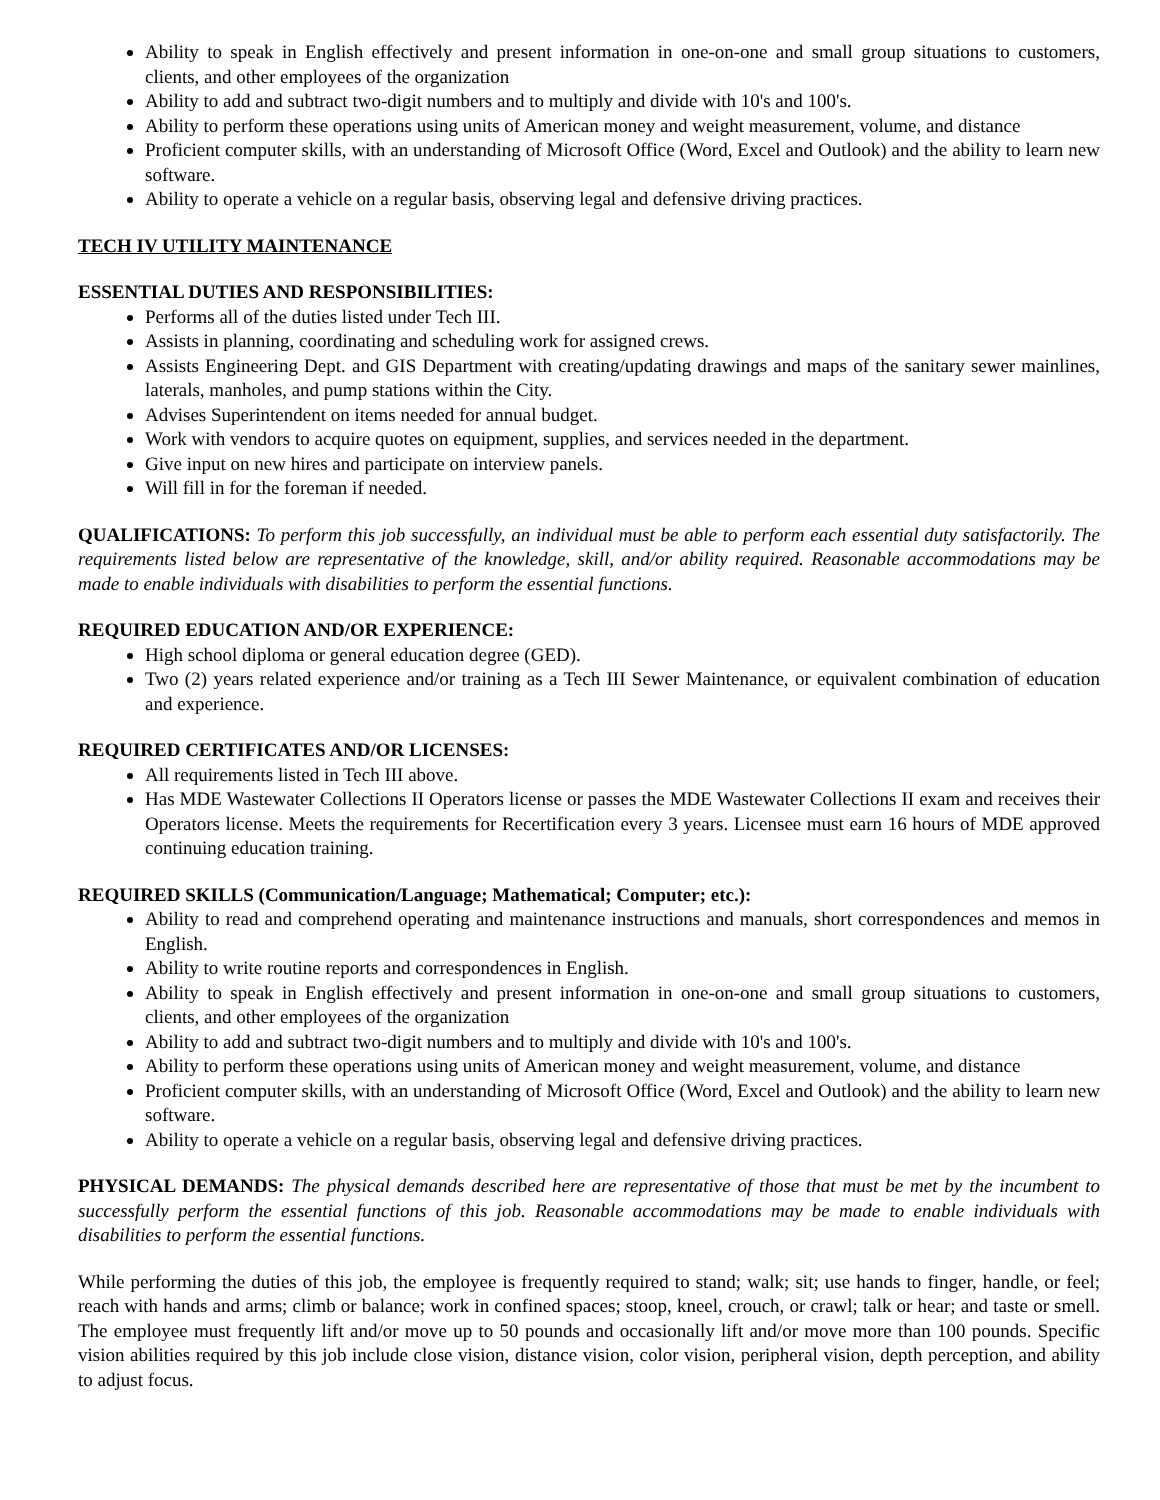Ability to speak in English effectively and present information in one-on-one and small group situations to customers, clients, and other employees of the organization
Ability to add and subtract two-digit numbers and to multiply and divide with 10's and 100's.
Ability to perform these operations using units of American money and weight measurement, volume, and distance
Proficient computer skills, with an understanding of Microsoft Office (Word, Excel and Outlook) and the ability to learn new software.
Ability to operate a vehicle on a regular basis, observing legal and defensive driving practices.
TECH IV UTILITY MAINTENANCE
ESSENTIAL DUTIES AND RESPONSIBILITIES:
Performs all of the duties listed under Tech III.
Assists in planning, coordinating and scheduling work for assigned crews.
Assists Engineering Dept. and GIS Department with creating/updating drawings and maps of the sanitary sewer mainlines, laterals, manholes, and pump stations within the City.
Advises Superintendent on items needed for annual budget.
Work with vendors to acquire quotes on equipment, supplies, and services needed in the department.
Give input on new hires and participate on interview panels.
Will fill in for the foreman if needed.
QUALIFICATIONS: To perform this job successfully, an individual must be able to perform each essential duty satisfactorily. The requirements listed below are representative of the knowledge, skill, and/or ability required. Reasonable accommodations may be made to enable individuals with disabilities to perform the essential functions.
REQUIRED EDUCATION AND/OR EXPERIENCE:
High school diploma or general education degree (GED).
Two (2) years related experience and/or training as a Tech III Sewer Maintenance, or equivalent combination of education and experience.
REQUIRED CERTIFICATES AND/OR LICENSES:
All requirements listed in Tech III above.
Has MDE Wastewater Collections II Operators license or passes the MDE Wastewater Collections II exam and receives their Operators license. Meets the requirements for Recertification every 3 years. Licensee must earn 16 hours of MDE approved continuing education training.
REQUIRED SKILLS (Communication/Language; Mathematical; Computer; etc.):
Ability to read and comprehend operating and maintenance instructions and manuals, short correspondences and memos in English.
Ability to write routine reports and correspondences in English.
Ability to speak in English effectively and present information in one-on-one and small group situations to customers, clients, and other employees of the organization
Ability to add and subtract two-digit numbers and to multiply and divide with 10's and 100's.
Ability to perform these operations using units of American money and weight measurement, volume, and distance
Proficient computer skills, with an understanding of Microsoft Office (Word, Excel and Outlook) and the ability to learn new software.
Ability to operate a vehicle on a regular basis, observing legal and defensive driving practices.
PHYSICAL DEMANDS: The physical demands described here are representative of those that must be met by the incumbent to successfully perform the essential functions of this job. Reasonable accommodations may be made to enable individuals with disabilities to perform the essential functions.
While performing the duties of this job, the employee is frequently required to stand; walk; sit; use hands to finger, handle, or feel; reach with hands and arms; climb or balance; work in confined spaces; stoop, kneel, crouch, or crawl; talk or hear; and taste or smell. The employee must frequently lift and/or move up to 50 pounds and occasionally lift and/or move more than 100 pounds. Specific vision abilities required by this job include close vision, distance vision, color vision, peripheral vision, depth perception, and ability to adjust focus.